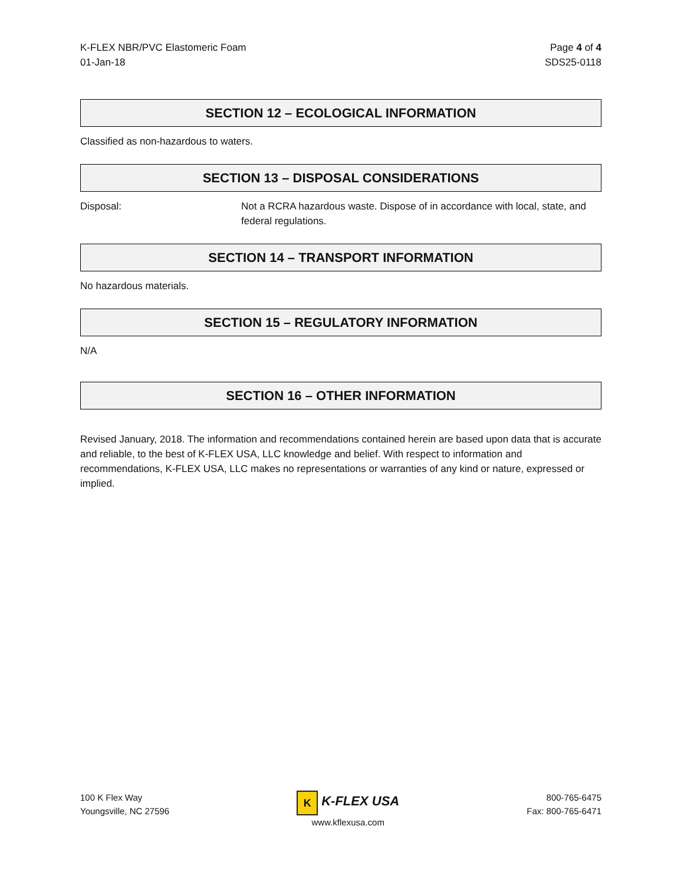K-FLEX NBR/PVC Elastomeric Foam
01-Jan-18
Page 4 of 4
SDS25-0118
SECTION 12 – ECOLOGICAL INFORMATION
Classified as non-hazardous to waters.
SECTION 13 – DISPOSAL CONSIDERATIONS
Disposal: Not a RCRA hazardous waste. Dispose of in accordance with local, state, and federal regulations.
SECTION 14 – TRANSPORT INFORMATION
No hazardous materials.
SECTION 15 – REGULATORY INFORMATION
N/A
SECTION 16 – OTHER INFORMATION
Revised January, 2018. The information and recommendations contained herein are based upon data that is accurate and reliable, to the best of K-FLEX USA, LLC knowledge and belief. With respect to information and recommendations, K-FLEX USA, LLC makes no representations or warranties of any kind or nature, expressed or implied.
100 K Flex Way
Youngsville, NC 27596
K K-FLEX USA
www.kflexusa.com
800-765-6475
Fax: 800-765-6471